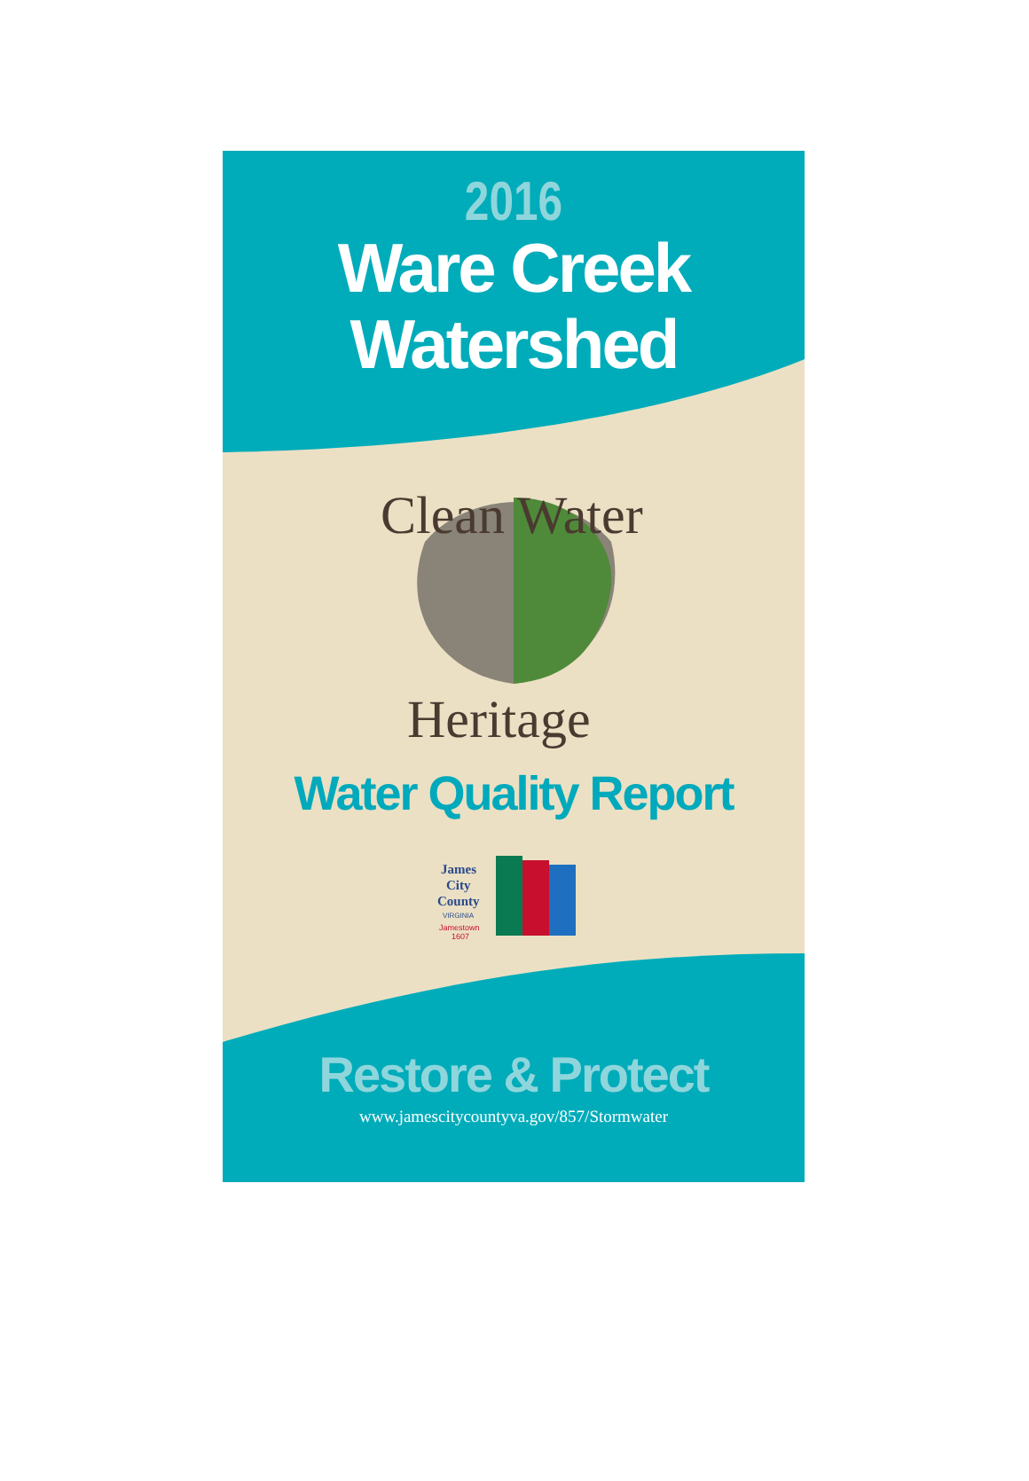2016
Ware Creek
Watershed
Clean Water
Heritage
Water Quality Report
James
City
County
VIRGINIA
Jamestown
1607
Restore & Protect
www.jamescitycountyva.gov/857/Stormwater